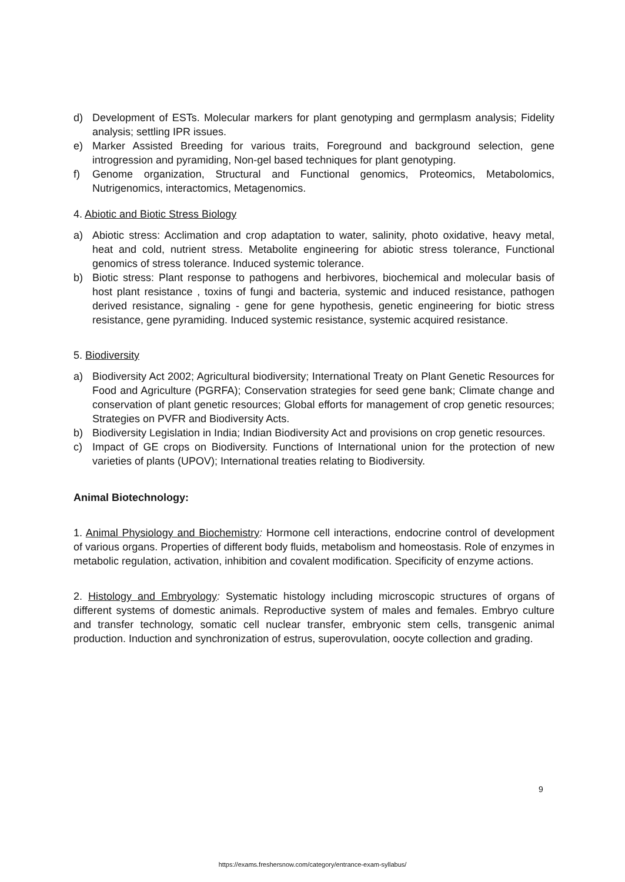d) Development of ESTs. Molecular markers for plant genotyping and germplasm analysis; Fidelity analysis; settling IPR issues.
e) Marker Assisted Breeding for various traits, Foreground and background selection, gene introgression and pyramiding, Non-gel based techniques for plant genotyping.
f) Genome organization, Structural and Functional genomics, Proteomics, Metabolomics, Nutrigenomics, interactomics, Metagenomics.
4. Abiotic and Biotic Stress Biology
a) Abiotic stress: Acclimation and crop adaptation to water, salinity, photo oxidative, heavy metal, heat and cold, nutrient stress. Metabolite engineering for abiotic stress tolerance, Functional genomics of stress tolerance. Induced systemic tolerance.
b) Biotic stress: Plant response to pathogens and herbivores, biochemical and molecular basis of host plant resistance , toxins of fungi and bacteria, systemic and induced resistance, pathogen derived resistance, signaling - gene for gene hypothesis, genetic engineering for biotic stress resistance, gene pyramiding. Induced systemic resistance, systemic acquired resistance.
5. Biodiversity
a) Biodiversity Act 2002; Agricultural biodiversity; International Treaty on Plant Genetic Resources for Food and Agriculture (PGRFA); Conservation strategies for seed gene bank; Climate change and conservation of plant genetic resources; Global efforts for management of crop genetic resources; Strategies on PVFR and Biodiversity Acts.
b) Biodiversity Legislation in India; Indian Biodiversity Act and provisions on crop genetic resources.
c) Impact of GE crops on Biodiversity. Functions of International union for the protection of new varieties of plants (UPOV); International treaties relating to Biodiversity.
Animal Biotechnology:
1. Animal Physiology and Biochemistry: Hormone cell interactions, endocrine control of development of various organs. Properties of different body fluids, metabolism and homeostasis. Role of enzymes in metabolic regulation, activation, inhibition and covalent modification. Specificity of enzyme actions.
2. Histology and Embryology: Systematic histology including microscopic structures of organs of different systems of domestic animals. Reproductive system of males and females. Embryo culture and transfer technology, somatic cell nuclear transfer, embryonic stem cells, transgenic animal production. Induction and synchronization of estrus, superovulation, oocyte collection and grading.
9
https://exams.freshersnow.com/category/entrance-exam-syllabus/